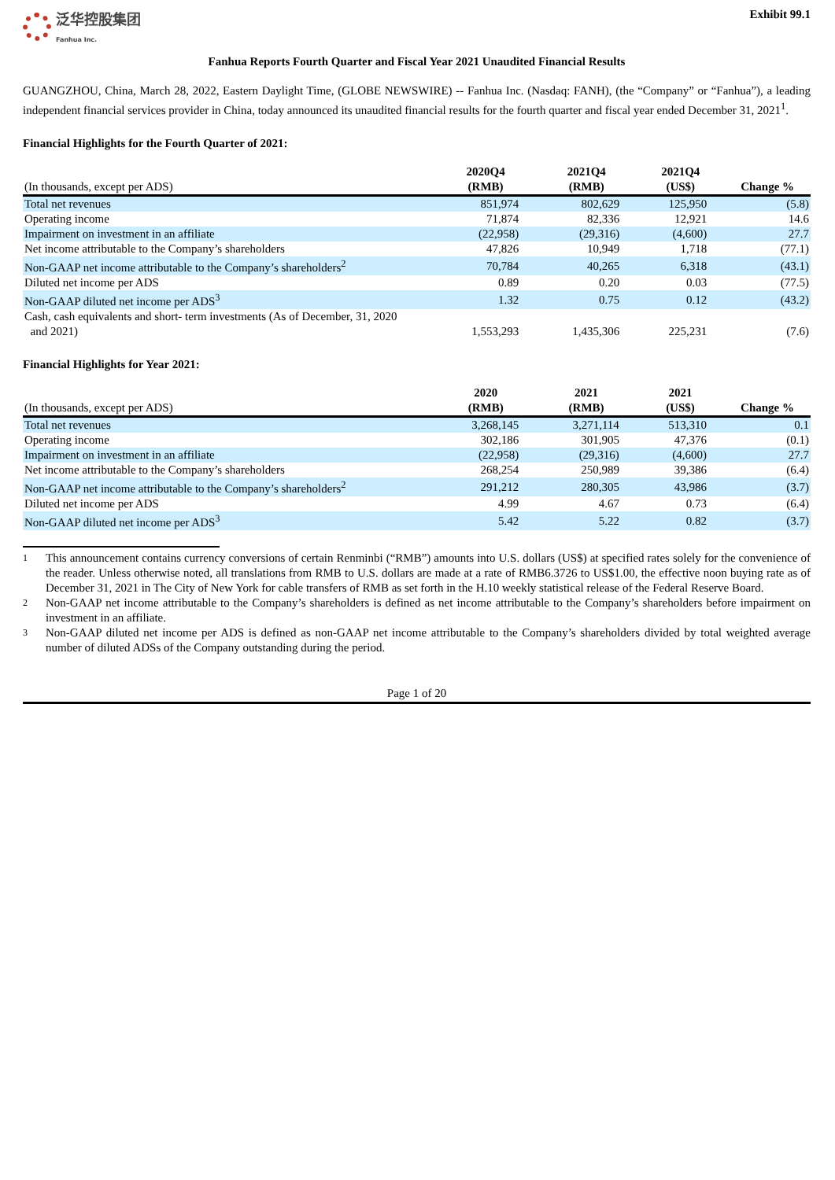泛华控股集团
Fanhua Inc.
Exhibit 99.1
Fanhua Reports Fourth Quarter and Fiscal Year 2021 Unaudited Financial Results
GUANGZHOU, China, March 28, 2022, Eastern Daylight Time, (GLOBE NEWSWIRE) -- Fanhua Inc. (Nasdaq: FANH), (the “Company” or “Fanhua”), a leading independent financial services provider in China, today announced its unaudited financial results for the fourth quarter and fiscal year ended December 31, 2021<sup>1</sup>.
Financial Highlights for the Fourth Quarter of 2021:
| (In thousands, except per ADS) | 2020Q4 (RMB) | 2021Q4 (RMB) | 2021Q4 (US$) | Change % |
| --- | --- | --- | --- | --- |
| Total net revenues | 851,974 | 802,629 | 125,950 | (5.8) |
| Operating income | 71,874 | 82,336 | 12,921 | 14.6 |
| Impairment on investment in an affiliate | (22,958) | (29,316) | (4,600) | 27.7 |
| Net income attributable to the Company’s shareholders | 47,826 | 10,949 | 1,718 | (77.1) |
| Non-GAAP net income attributable to the Company’s shareholders<sup>2</sup> | 70,784 | 40,265 | 6,318 | (43.1) |
| Diluted net income per ADS | 0.89 | 0.20 | 0.03 | (77.5) |
| Non-GAAP diluted net income per ADS<sup>3</sup> | 1.32 | 0.75 | 0.12 | (43.2) |
| Cash, cash equivalents and short- term investments (As of December, 31, 2020 and 2021) | 1,553,293 | 1,435,306 | 225,231 | (7.6) |
Financial Highlights for Year 2021:
| (In thousands, except per ADS) | 2020 (RMB) | 2021 (RMB) | 2021 (US$) | Change % |
| --- | --- | --- | --- | --- |
| Total net revenues | 3,268,145 | 3,271,114 | 513,310 | 0.1 |
| Operating income | 302,186 | 301,905 | 47,376 | (0.1) |
| Impairment on investment in an affiliate | (22,958) | (29,316) | (4,600) | 27.7 |
| Net income attributable to the Company’s shareholders | 268,254 | 250,989 | 39,386 | (6.4) |
| Non-GAAP net income attributable to the Company’s shareholders<sup>2</sup> | 291,212 | 280,305 | 43,986 | (3.7) |
| Diluted net income per ADS | 4.99 | 4.67 | 0.73 | (6.4) |
| Non-GAAP diluted net income per ADS<sup>3</sup> | 5.42 | 5.22 | 0.82 | (3.7) |
1 This announcement contains currency conversions of certain Renminbi (“RMB”) amounts into U.S. dollars (US$) at specified rates solely for the convenience of the reader. Unless otherwise noted, all translations from RMB to U.S. dollars are made at a rate of RMB6.3726 to US$1.00, the effective noon buying rate as of December 31, 2021 in The City of New York for cable transfers of RMB as set forth in the H.10 weekly statistical release of the Federal Reserve Board.
2 Non-GAAP net income attributable to the Company’s shareholders is defined as net income attributable to the Company’s shareholders before impairment on investment in an affiliate.
3 Non-GAAP diluted net income per ADS is defined as non-GAAP net income attributable to the Company’s shareholders divided by total weighted average number of diluted ADSs of the Company outstanding during the period.
Page 1 of 20